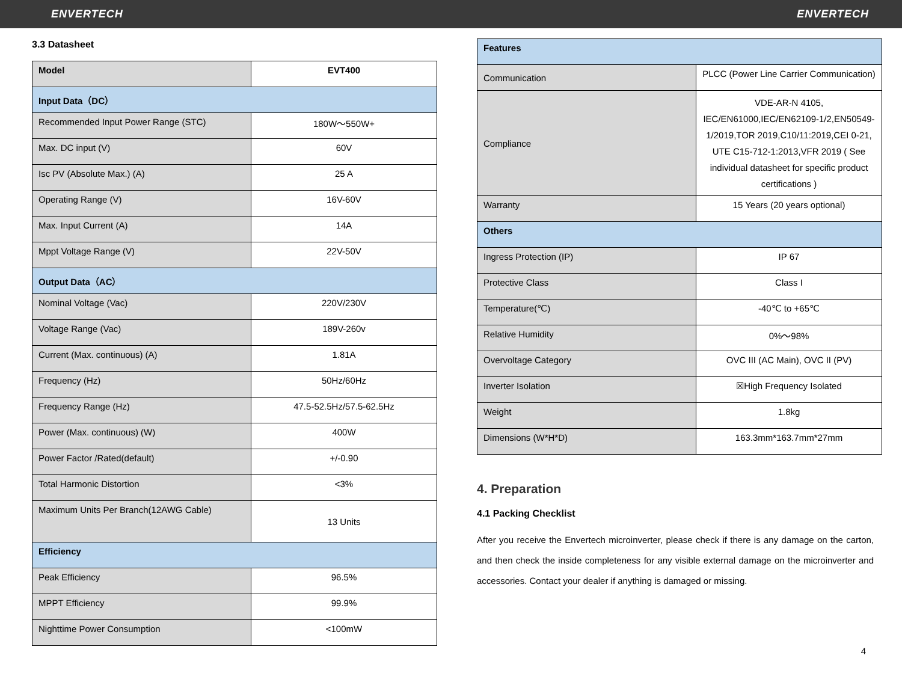ENVERTECH ENVERTECH
3.3 Datasheet
| Model | EVT400 |
| Input Data（DC） | |
| Recommended Input Power Range (STC) | 180W～550W+ |
| Max. DC input (V) | 60V |
| Isc PV (Absolute Max.) (A) | 25 A |
| Operating Range (V) | 16V-60V |
| Max. Input Current (A) | 14A |
| Mppt Voltage Range (V) | 22V-50V |
| Output Data（AC） | |
| Nominal Voltage (Vac) | 220V/230V |
| Voltage Range (Vac) | 189V-260v |
| Current (Max. continuous) (A) | 1.81A |
| Frequency (Hz) | 50Hz/60Hz |
| Frequency Range (Hz) | 47.5-52.5Hz/57.5-62.5Hz |
| Power (Max. continuous) (W) | 400W |
| Power Factor /Rated(default) | +/-0.90 |
| Total Harmonic Distortion | <3% |
| Maximum Units Per Branch(12AWG Cable) | 13 Units |
| Efficiency | |
| Peak Efficiency | 96.5% |
| MPPT Efficiency | 99.9% |
| Nighttime Power Consumption | <100mW |
| Features | |
| Communication | PLCC (Power Line Carrier Communication) |
| Compliance | VDE-AR-N 4105, IEC/EN61000,IEC/EN62109-1/2,EN50549-1/2019,TOR 2019,C10/11:2019,CEI 0-21, UTE C15-712-1:2013,VFR 2019 ( See individual datasheet for specific product certifications ) |
| Warranty | 15 Years (20 years optional) |
| Others | |
| Ingress Protection (IP) | IP 67 |
| Protective Class | Class I |
| Temperature(℃) | -40℃ to +65℃ |
| Relative Humidity | 0%～98% |
| Overvoltage Category | OVC III (AC Main), OVC II (PV) |
| Inverter Isolation | ☒High Frequency Isolated |
| Weight | 1.8kg |
| Dimensions (W*H*D) | 163.3mm*163.7mm*27mm |
4. Preparation
4.1 Packing Checklist
After you receive the Envertech microinverter, please check if there is any damage on the carton, and then check the inside completeness for any visible external damage on the microinverter and accessories. Contact your dealer if anything is damaged or missing.
4